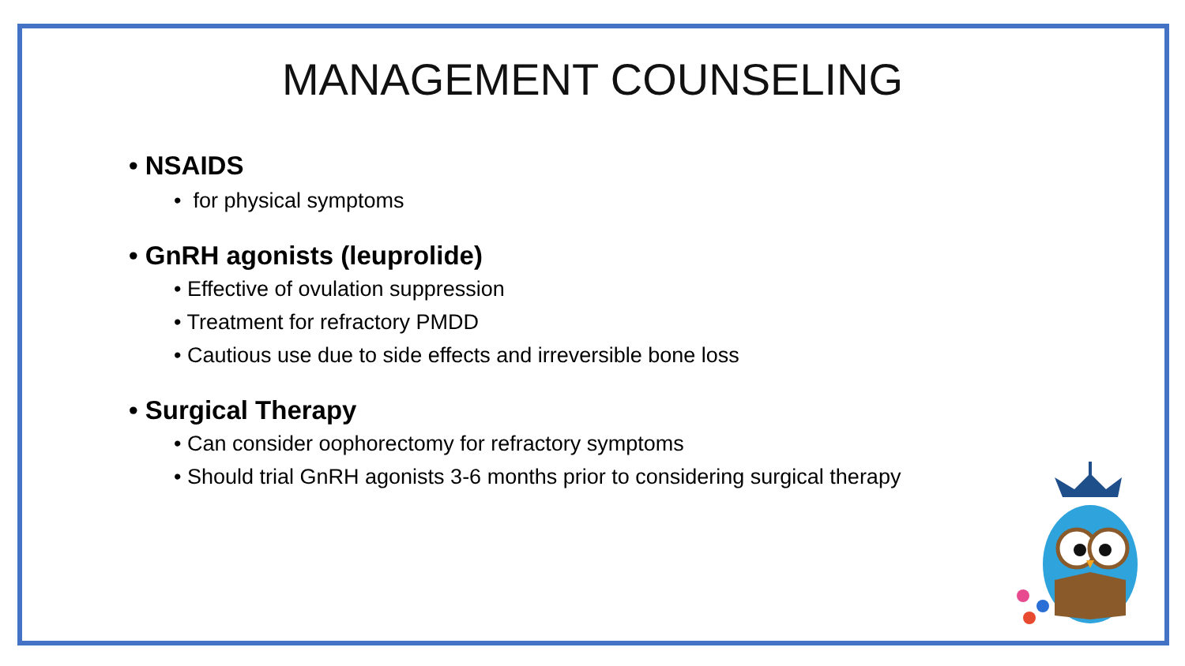MANAGEMENT COUNSELING
• NSAIDS
• for physical symptoms
• GnRH agonists (leuprolide)
• Effective of ovulation suppression
• Treatment for refractory PMDD
• Cautious use due to side effects and irreversible bone loss
• Surgical Therapy
• Can consider oophorectomy for refractory symptoms
• Should trial GnRH agonists 3-6 months prior to considering surgical therapy